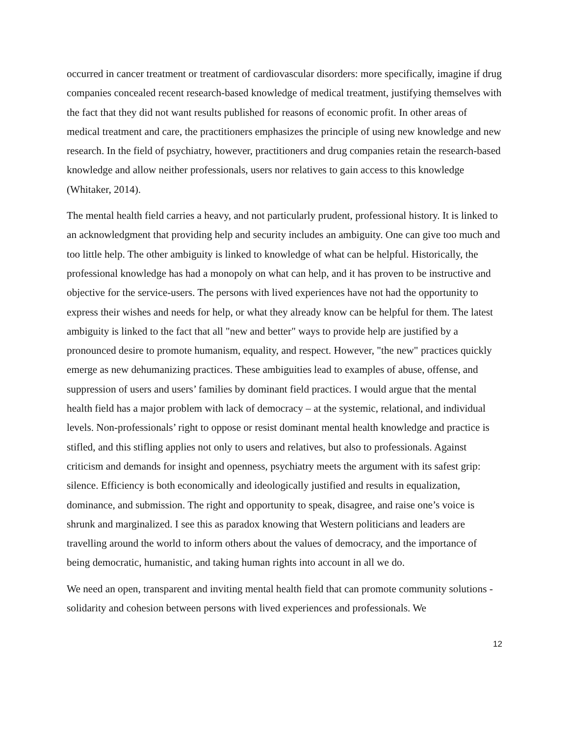occurred in cancer treatment or treatment of cardiovascular disorders: more specifically, imagine if drug companies concealed recent research-based knowledge of medical treatment, justifying themselves with the fact that they did not want results published for reasons of economic profit. In other areas of medical treatment and care, the practitioners emphasizes the principle of using new knowledge and new research. In the field of psychiatry, however, practitioners and drug companies retain the research-based knowledge and allow neither professionals, users nor relatives to gain access to this knowledge (Whitaker, 2014).
The mental health field carries a heavy, and not particularly prudent, professional history. It is linked to an acknowledgment that providing help and security includes an ambiguity. One can give too much and too little help. The other ambiguity is linked to knowledge of what can be helpful. Historically, the professional knowledge has had a monopoly on what can help, and it has proven to be instructive and objective for the service-users. The persons with lived experiences have not had the opportunity to express their wishes and needs for help, or what they already know can be helpful for them. The latest ambiguity is linked to the fact that all "new and better" ways to provide help are justified by a pronounced desire to promote humanism, equality, and respect. However, "the new" practices quickly emerge as new dehumanizing practices. These ambiguities lead to examples of abuse, offense, and suppression of users and users’ families by dominant field practices. I would argue that the mental health field has a major problem with lack of democracy – at the systemic, relational, and individual levels. Non-professionals’ right to oppose or resist dominant mental health knowledge and practice is stifled, and this stifling applies not only to users and relatives, but also to professionals. Against criticism and demands for insight and openness, psychiatry meets the argument with its safest grip: silence. Efficiency is both economically and ideologically justified and results in equalization, dominance, and submission. The right and opportunity to speak, disagree, and raise one’s voice is shrunk and marginalized. I see this as paradox knowing that Western politicians and leaders are travelling around the world to inform others about the values of democracy, and the importance of being democratic, humanistic, and taking human rights into account in all we do.
We need an open, transparent and inviting mental health field that can promote community solutions - solidarity and cohesion between persons with lived experiences and professionals. We
12